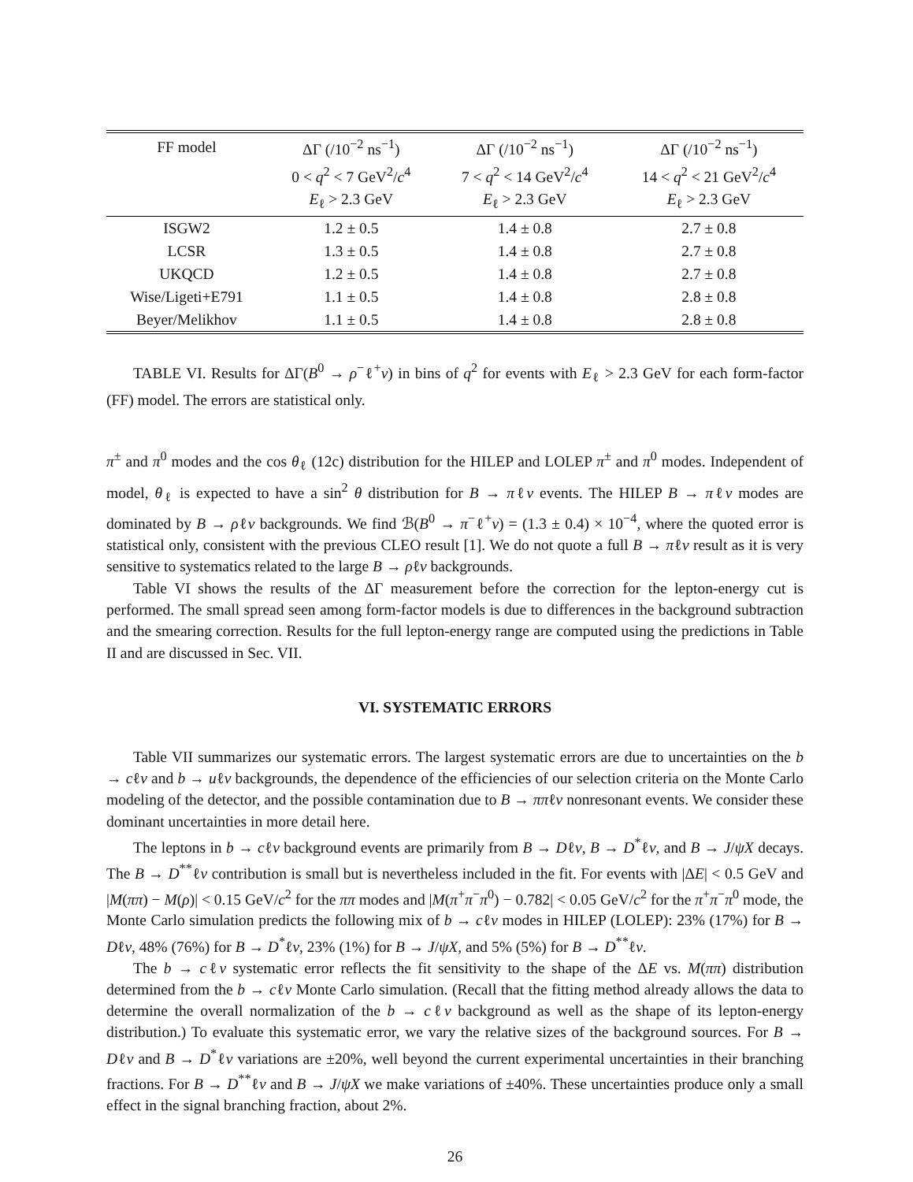| FF model | ΔΓ (/10<sup>−2</sup> ns<sup>−1</sup>) | ΔΓ (/10<sup>−2</sup> ns<sup>−1</sup>) | ΔΓ (/10<sup>−2</sup> ns<sup>−1</sup>) |
| --- | --- | --- | --- |
| | 0 < q<sup>2</sup> < 7 GeV<sup>2</sup>/ c<sup>4</sup> | 7 < q<sup>2</sup> < 14 GeV<sup>2</sup>/ c<sup>4</sup> | 14 < q<sup>2</sup> < 21 GeV<sup>2</sup>/ c<sup>4</sup> |
| | E<sub>ℓ</sub> > 2.3 GeV | E<sub>ℓ</sub> > 2.3 GeV | E<sub>ℓ</sub> > 2.3 GeV |
| ISGW2 | 1.2 ± 0.5 | 1.4 ± 0.8 | 2.7 ± 0.8 |
| LCSR | 1.3 ± 0.5 | 1.4 ± 0.8 | 2.7 ± 0.8 |
| UKQCD | 1.2 ± 0.5 | 1.4 ± 0.8 | 2.7 ± 0.8 |
| Wise/Ligeti+E791 | 1.1 ± 0.5 | 1.4 ± 0.8 | 2.8 ± 0.8 |
| Beyer/Melikhov | 1.1 ± 0.5 | 1.4 ± 0.8 | 2.8 ± 0.8 |
TABLE VI. Results for ΔΓ(B<sup>0</sup> → ρ<sup>−</sup>ℓ<sup>+</sup>ν) in bins of q<sup>2</sup> for events with E<sub>ℓ</sub> > 2.3 GeV for each form-factor (FF) model. The errors are statistical only.
π<sup>±</sup> and π<sup>0</sup> modes and the cos θ<sub>ℓ</sub> (12c) distribution for the HILEP and LOLEP π<sup>±</sup> and π<sup>0</sup> modes. Independent of model, θ<sub>ℓ</sub> is expected to have a sin<sup>2</sup> θ distribution for B → πℓν events. The HILEP B → πℓν modes are dominated by B → ρℓν backgrounds. We find ℬ(B<sup>0</sup> → π<sup>−</sup>ℓ<sup>+</sup>ν) = (1.3 ± 0.4) × 10<sup>−4</sup>, where the quoted error is statistical only, consistent with the previous CLEO result [1]. We do not quote a full B → πℓν result as it is very sensitive to systematics related to the large B → ρℓν backgrounds.
Table VI shows the results of the ΔΓ measurement before the correction for the lepton-energy cut is performed. The small spread seen among form-factor models is due to differences in the background subtraction and the smearing correction. Results for the full lepton-energy range are computed using the predictions in Table II and are discussed in Sec. VII.
VI. SYSTEMATIC ERRORS
Table VII summarizes our systematic errors. The largest systematic errors are due to uncertainties on the b → cℓν and b → uℓν backgrounds, the dependence of the efficiencies of our selection criteria on the Monte Carlo modeling of the detector, and the possible contamination due to B → ππℓν nonresonant events. We consider these dominant uncertainties in more detail here.
The leptons in b → cℓν background events are primarily from B → Dℓν, B → D<sup>*</sup>ℓν, and B → J/ψX decays. The B → D<sup>**</sup>ℓν contribution is small but is nevertheless included in the fit. For events with |ΔE| < 0.5 GeV and |M(ππ) − M(ρ)| < 0.15 GeV/c<sup>2</sup> for the ππ modes and |M(π<sup>+</sup>π<sup>−</sup>π<sup>0</sup>) − 0.782| < 0.05 GeV/c<sup>2</sup> for the π<sup>+</sup>π<sup>−</sup>π<sup>0</sup> mode, the Monte Carlo simulation predicts the following mix of b → cℓν modes in HILEP (LOLEP): 23% (17%) for B → Dℓν, 48% (76%) for B → D<sup>*</sup>ℓν, 23% (1%) for B → J/ψX, and 5% (5%) for B → D<sup>**</sup>ℓν.
The b → cℓν systematic error reflects the fit sensitivity to the shape of the ΔE vs. M(ππ) distribution determined from the b → cℓν Monte Carlo simulation. (Recall that the fitting method already allows the data to determine the overall normalization of the b → cℓν background as well as the shape of its lepton-energy distribution.) To evaluate this systematic error, we vary the relative sizes of the background sources. For B → Dℓν and B → D<sup>*</sup>ℓν variations are ±20%, well beyond the current experimental uncertainties in their branching fractions. For B → D<sup>**</sup>ℓν and B → J/ψX we make variations of ±40%. These uncertainties produce only a small effect in the signal branching fraction, about 2%.
26